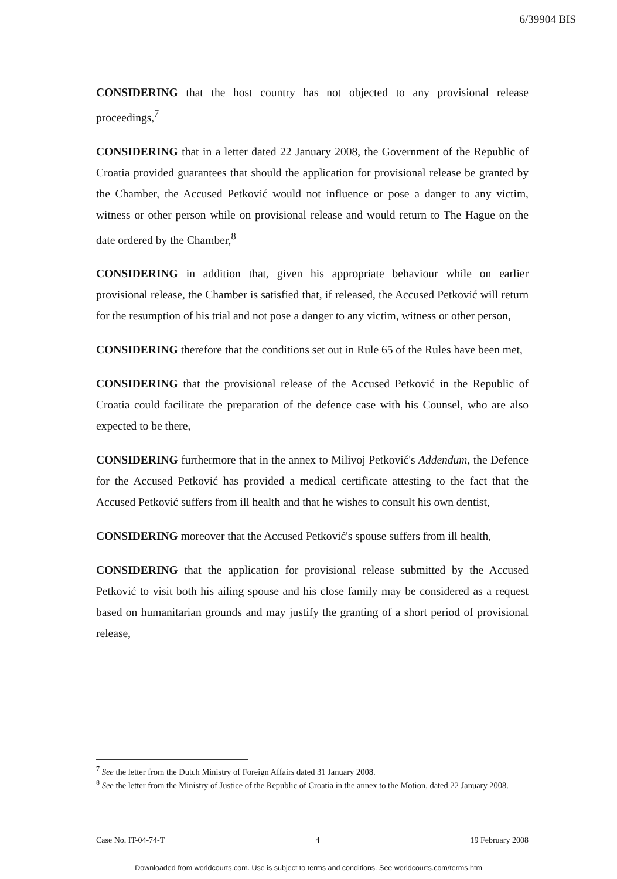6/39904 BIS
CONSIDERING that the host country has not objected to any provisional release proceedings,<sup>7</sup>
CONSIDERING that in a letter dated 22 January 2008, the Government of the Republic of Croatia provided guarantees that should the application for provisional release be granted by the Chamber, the Accused Petković would not influence or pose a danger to any victim, witness or other person while on provisional release and would return to The Hague on the date ordered by the Chamber,<sup>8</sup>
CONSIDERING in addition that, given his appropriate behaviour while on earlier provisional release, the Chamber is satisfied that, if released, the Accused Petković will return for the resumption of his trial and not pose a danger to any victim, witness or other person,
CONSIDERING therefore that the conditions set out in Rule 65 of the Rules have been met,
CONSIDERING that the provisional release of the Accused Petković in the Republic of Croatia could facilitate the preparation of the defence case with his Counsel, who are also expected to be there,
CONSIDERING furthermore that in the annex to Milivoj Petković's Addendum, the Defence for the Accused Petković has provided a medical certificate attesting to the fact that the Accused Petković suffers from ill health and that he wishes to consult his own dentist,
CONSIDERING moreover that the Accused Petković's spouse suffers from ill health,
CONSIDERING that the application for provisional release submitted by the Accused Petković to visit both his ailing spouse and his close family may be considered as a request based on humanitarian grounds and may justify the granting of a short period of provisional release,
<sup>7</sup> See the letter from the Dutch Ministry of Foreign Affairs dated 31 January 2008.
<sup>8</sup> See the letter from the Ministry of Justice of the Republic of Croatia in the annex to the Motion, dated 22 January 2008.
Case No. IT-04-74-T 4 19 February 2008
Downloaded from worldcourts.com. Use is subject to terms and conditions. See worldcourts.com/terms.htm